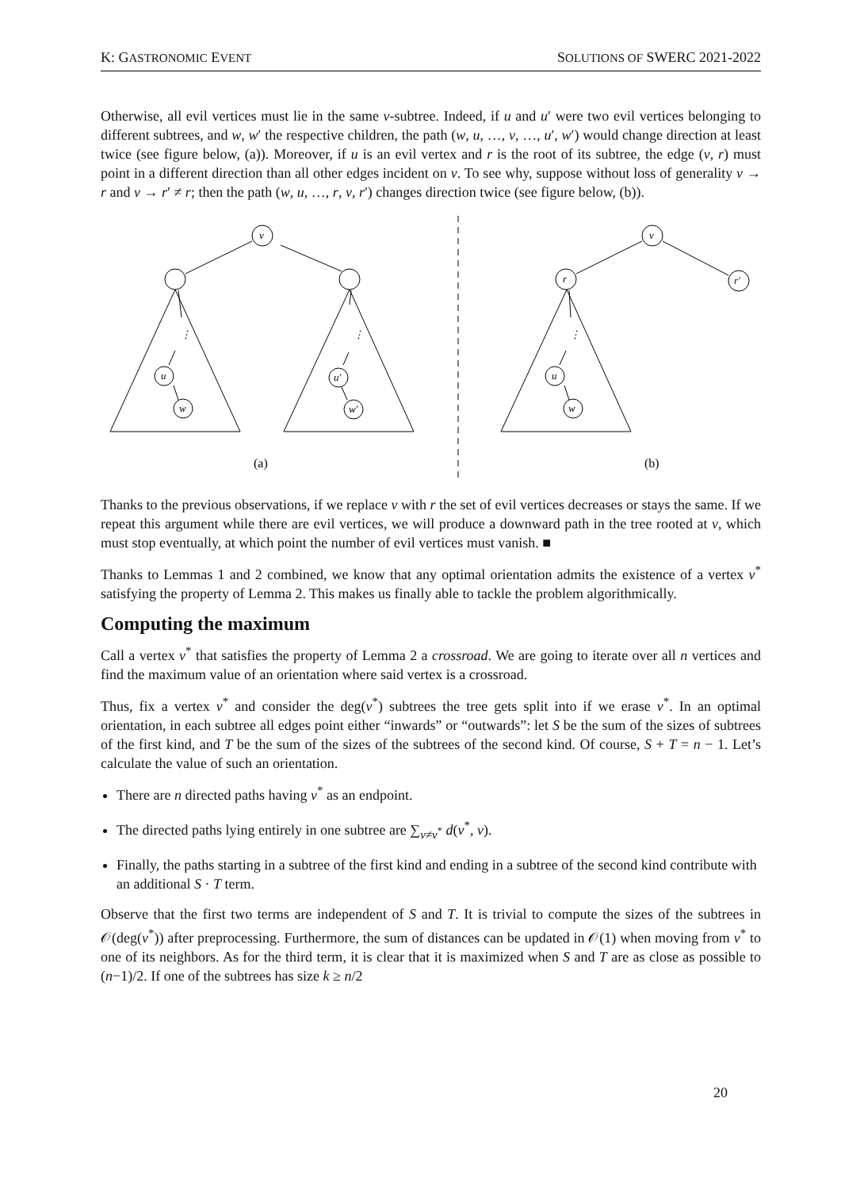K: GASTRONOMIC EVENT SOLUTIONS OF SWERC 2021-2022
Otherwise, all evil vertices must lie in the same v-subtree. Indeed, if u and u′ were two evil vertices belonging to different subtrees, and w, w′ the respective children, the path (w, u, …, v, …, u′, w′) would change direction at least twice (see figure below, (a)). Moreover, if u is an evil vertex and r is the root of its subtree, the edge (v, r) must point in a different direction than all other edges incident on v. To see why, suppose without loss of generality v → r and v → r′ ≠ r; then the path (w, u, …, r, v, r′) changes direction twice (see figure below, (b)).
v
u
w
u′
w′
v
r
r′
u
w
⋮
⋮
⋮
(a)
(b)
Thanks to the previous observations, if we replace v with r the set of evil vertices decreases or stays the same. If we repeat this argument while there are evil vertices, we will produce a downward path in the tree rooted at v, which must stop eventually, at which point the number of evil vertices must vanish. ■
Thanks to Lemmas 1 and 2 combined, we know that any optimal orientation admits the existence of a vertex v<sup>*</sup> satisfying the property of Lemma 2. This makes us finally able to tackle the problem algorithmically.
Computing the maximum
Call a vertex v<sup>*</sup> that satisfies the property of Lemma 2 a crossroad. We are going to iterate over all n vertices and find the maximum value of an orientation where said vertex is a crossroad.
Thus, fix a vertex v<sup>*</sup> and consider the deg(v<sup>*</sup>) subtrees the tree gets split into if we erase v<sup>*</sup>. In an optimal orientation, in each subtree all edges point either “inwards” or “outwards”: let S be the sum of the sizes of subtrees of the first kind, and T be the sum of the sizes of the subtrees of the second kind. Of course, S + T = n − 1. Let’s calculate the value of such an orientation.
There are n directed paths having v<sup>*</sup> as an endpoint.
The directed paths lying entirely in one subtree are ∑<sub>v≠v<sup>*</sup></sub> d(v<sup>*</sup>, v).
Finally, the paths starting in a subtree of the first kind and ending in a subtree of the second kind contribute with an additional S · T term.
Observe that the first two terms are independent of S and T. It is trivial to compute the sizes of the subtrees in 𝒪(deg(v<sup>*</sup>)) after preprocessing. Furthermore, the sum of distances can be updated in 𝒪(1) when moving from v<sup>*</sup> to one of its neighbors. As for the third term, it is clear that it is maximized when S and T are as close as possible to (n−1)/2. If one of the subtrees has size k ≥ n/2
20